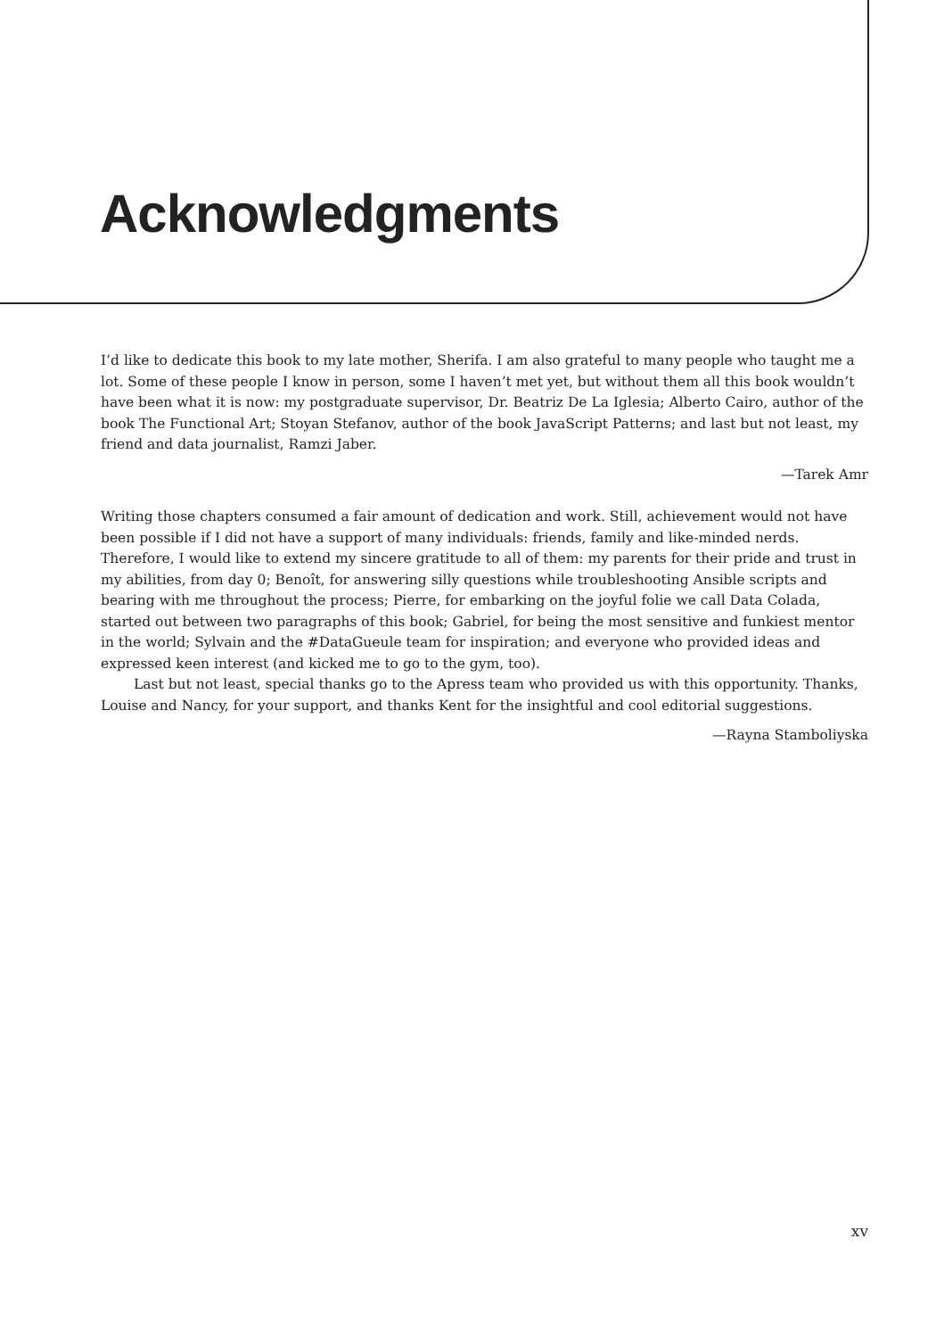Acknowledgments
I’d like to dedicate this book to my late mother, Sherifa. I am also grateful to many people who taught me a lot. Some of these people I know in person, some I haven’t met yet, but without them all this book wouldn’t have been what it is now: my postgraduate supervisor, Dr. Beatriz De La Iglesia; Alberto Cairo, author of the book The Functional Art; Stoyan Stefanov, author of the book JavaScript Patterns; and last but not least, my friend and data journalist, Ramzi Jaber.
—Tarek Amr
Writing those chapters consumed a fair amount of dedication and work. Still, achievement would not have been possible if I did not have a support of many individuals: friends, family and like-minded nerds. Therefore, I would like to extend my sincere gratitude to all of them: my parents for their pride and trust in my abilities, from day 0; Benoît, for answering silly questions while troubleshooting Ansible scripts and bearing with me throughout the process; Pierre, for embarking on the joyful folie we call Data Colada, started out between two paragraphs of this book; Gabriel, for being the most sensitive and funkiest mentor in the world; Sylvain and the #DataGueule team for inspiration; and everyone who provided ideas and expressed keen interest (and kicked me to go to the gym, too).
Last but not least, special thanks go to the Apress team who provided us with this opportunity. Thanks, Louise and Nancy, for your support, and thanks Kent for the insightful and cool editorial suggestions.
—Rayna Stamboliyska
xv